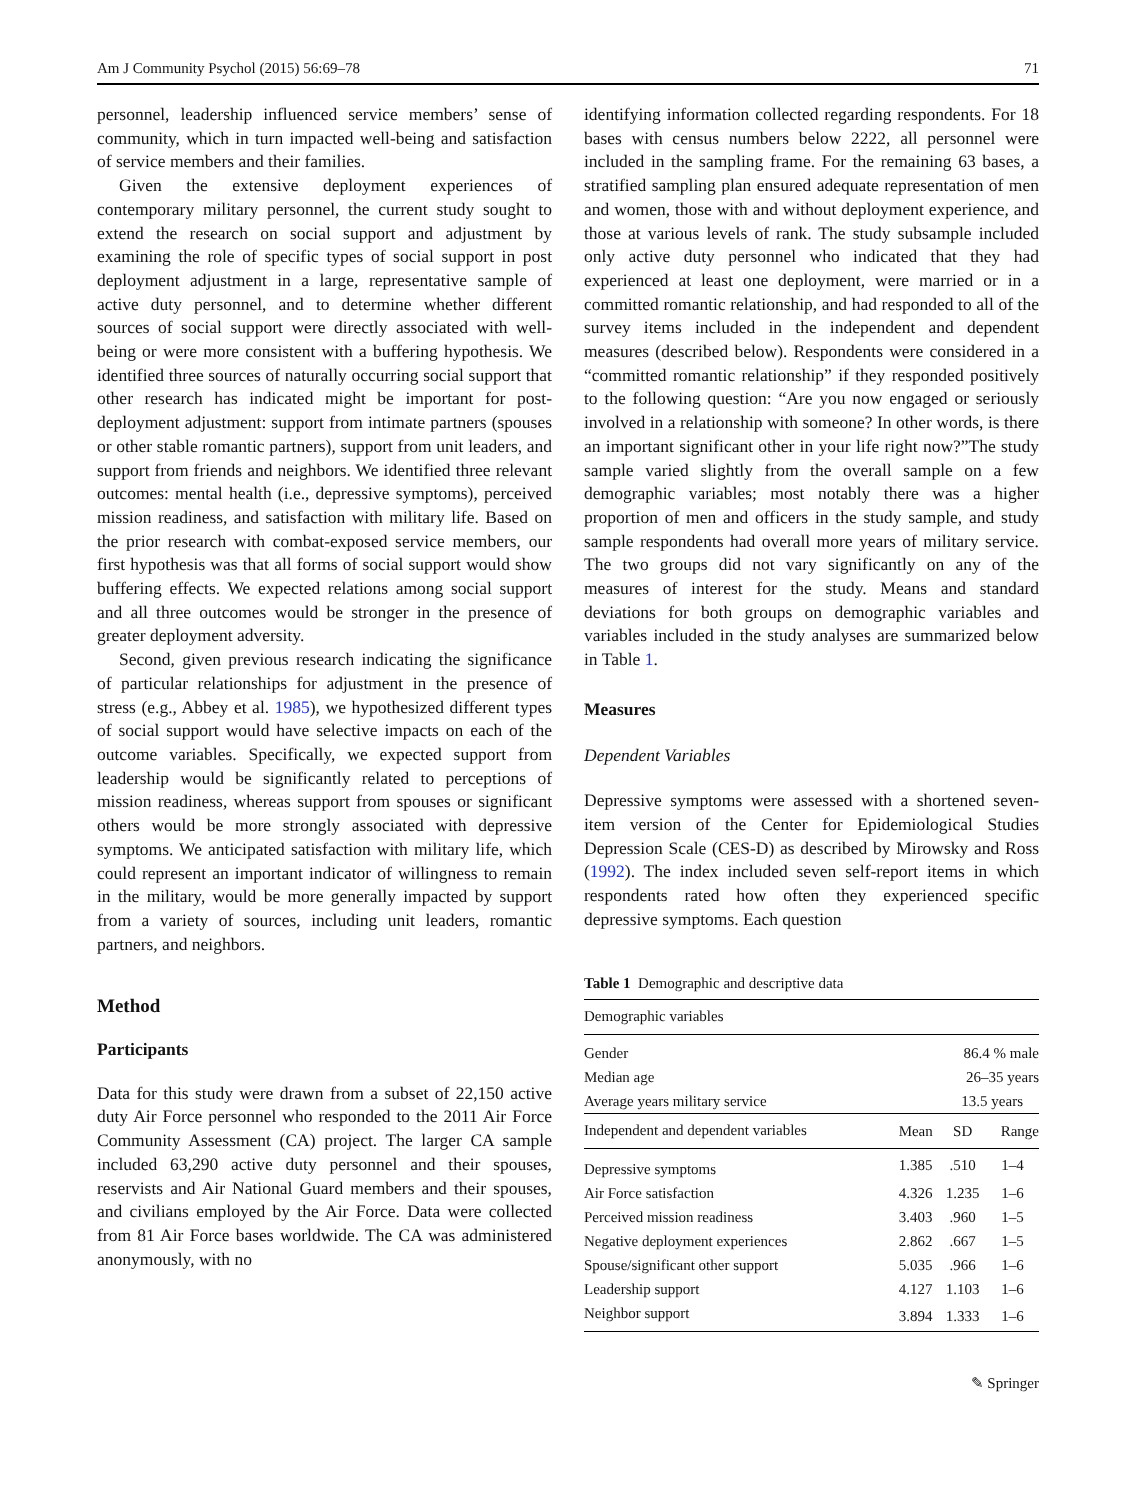Am J Community Psychol (2015) 56:69–78 71
personnel, leadership influenced service members’ sense of community, which in turn impacted well-being and satisfaction of service members and their families.
Given the extensive deployment experiences of contemporary military personnel, the current study sought to extend the research on social support and adjustment by examining the role of specific types of social support in post deployment adjustment in a large, representative sample of active duty personnel, and to determine whether different sources of social support were directly associated with well-being or were more consistent with a buffering hypothesis. We identified three sources of naturally occurring social support that other research has indicated might be important for post-deployment adjustment: support from intimate partners (spouses or other stable romantic partners), support from unit leaders, and support from friends and neighbors. We identified three relevant outcomes: mental health (i.e., depressive symptoms), perceived mission readiness, and satisfaction with military life. Based on the prior research with combat-exposed service members, our first hypothesis was that all forms of social support would show buffering effects. We expected relations among social support and all three outcomes would be stronger in the presence of greater deployment adversity.
Second, given previous research indicating the significance of particular relationships for adjustment in the presence of stress (e.g., Abbey et al. 1985), we hypothesized different types of social support would have selective impacts on each of the outcome variables. Specifically, we expected support from leadership would be significantly related to perceptions of mission readiness, whereas support from spouses or significant others would be more strongly associated with depressive symptoms. We anticipated satisfaction with military life, which could represent an important indicator of willingness to remain in the military, would be more generally impacted by support from a variety of sources, including unit leaders, romantic partners, and neighbors.
Method
Participants
Data for this study were drawn from a subset of 22,150 active duty Air Force personnel who responded to the 2011 Air Force Community Assessment (CA) project. The larger CA sample included 63,290 active duty personnel and their spouses, reservists and Air National Guard members and their spouses, and civilians employed by the Air Force. Data were collected from 81 Air Force bases worldwide. The CA was administered anonymously, with no
identifying information collected regarding respondents. For 18 bases with census numbers below 2222, all personnel were included in the sampling frame. For the remaining 63 bases, a stratified sampling plan ensured adequate representation of men and women, those with and without deployment experience, and those at various levels of rank. The study subsample included only active duty personnel who indicated that they had experienced at least one deployment, were married or in a committed romantic relationship, and had responded to all of the survey items included in the independent and dependent measures (described below). Respondents were considered in a “committed romantic relationship” if they responded positively to the following question: “Are you now engaged or seriously involved in a relationship with someone? In other words, is there an important significant other in your life right now?”The study sample varied slightly from the overall sample on a few demographic variables; most notably there was a higher proportion of men and officers in the study sample, and study sample respondents had overall more years of military service. The two groups did not vary significantly on any of the measures of interest for the study. Means and standard deviations for both groups on demographic variables and variables included in the study analyses are summarized below in Table 1.
Measures
Dependent Variables
Depressive symptoms were assessed with a shortened seven-item version of the Center for Epidemiological Studies Depression Scale (CES-D) as described by Mirowsky and Ross (1992). The index included seven self-report items in which respondents rated how often they experienced specific depressive symptoms. Each question
Table 1 Demographic and descriptive data
| Demographic variables | | | |
| --- | --- | --- | --- |
| Gender | 86.4 % male | | |
| Median age | 26–35 years | | |
| Average years military service | 13.5 years | | |
| Independent and dependent variables | Mean | SD | Range |
| Depressive symptoms | 1.385 | .510 | 1–4 |
| Air Force satisfaction | 4.326 | 1.235 | 1–6 |
| Perceived mission readiness | 3.403 | .960 | 1–5 |
| Negative deployment experiences | 2.862 | .667 | 1–5 |
| Spouse/significant other support | 5.035 | .966 | 1–6 |
| Leadership support | 4.127 | 1.103 | 1–6 |
| Neighbor support | 3.894 | 1.333 | 1–6 |
✎ Springer